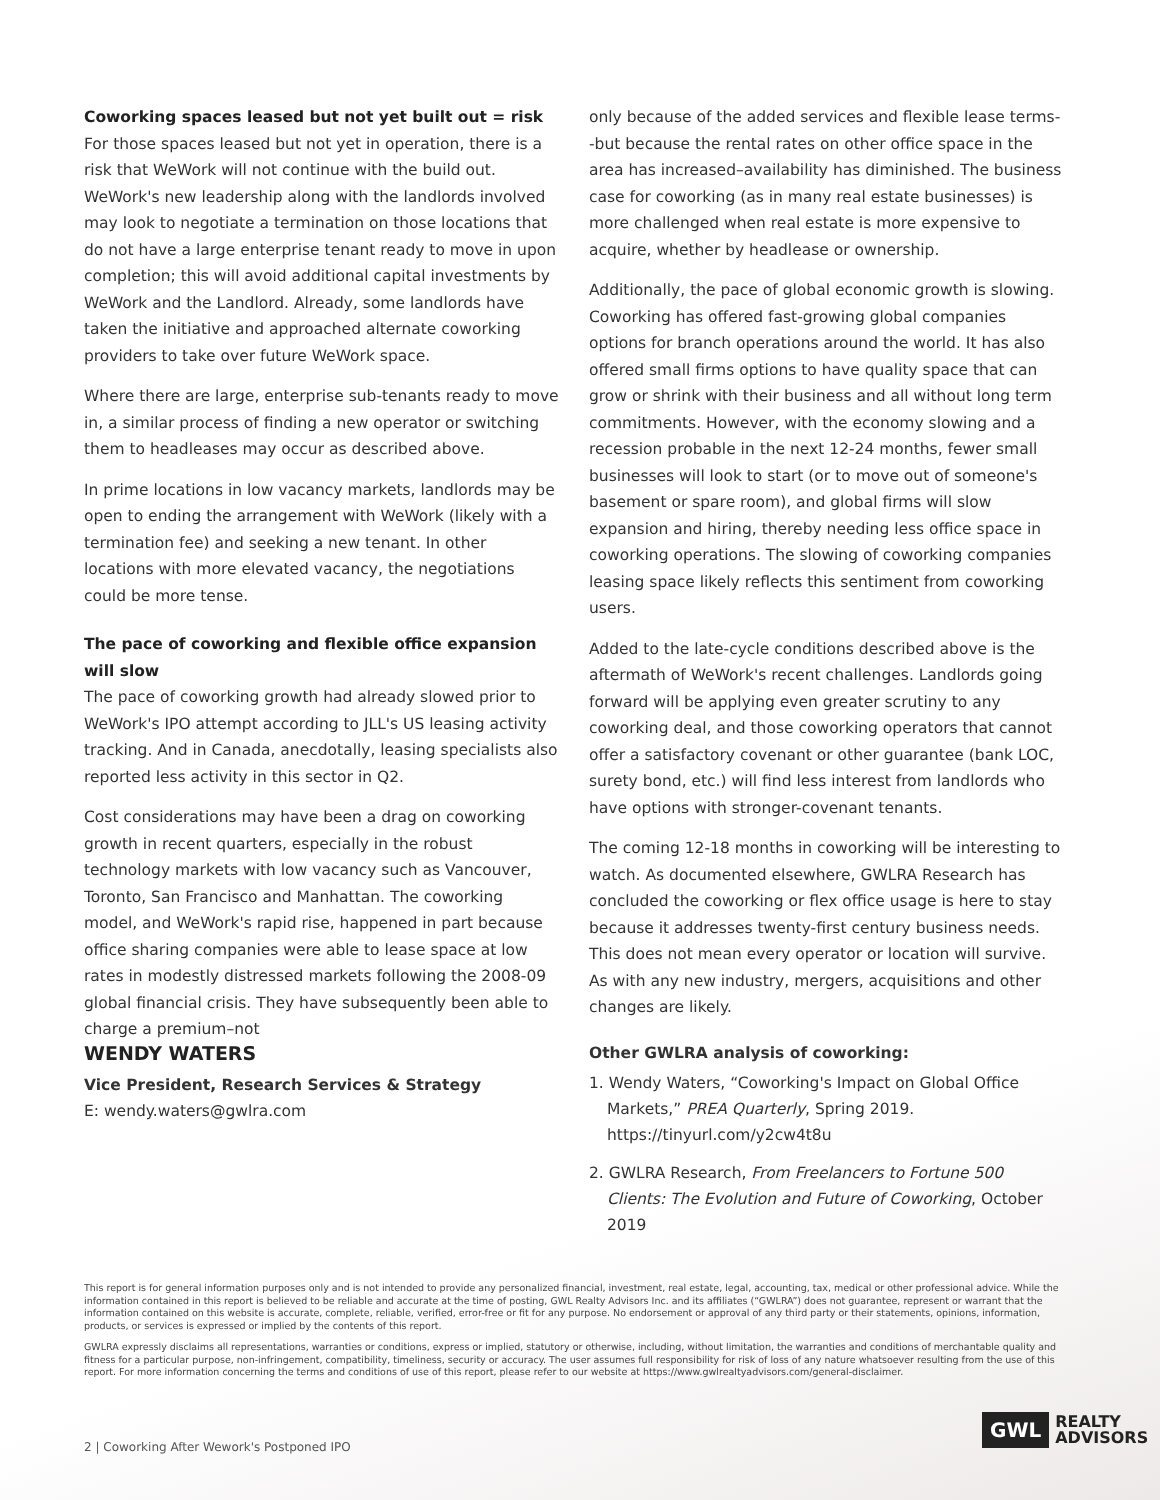Coworking spaces leased but not yet built out = risk
For those spaces leased but not yet in operation, there is a risk that WeWork will not continue with the build out. WeWork's new leadership along with the landlords involved may look to negotiate a termination on those locations that do not have a large enterprise tenant ready to move in upon completion; this will avoid additional capital investments by WeWork and the Landlord. Already, some landlords have taken the initiative and approached alternate coworking providers to take over future WeWork space.
Where there are large, enterprise sub-tenants ready to move in, a similar process of finding a new operator or switching them to headleases may occur as described above.
In prime locations in low vacancy markets, landlords may be open to ending the arrangement with WeWork (likely with a termination fee) and seeking a new tenant. In other locations with more elevated vacancy, the negotiations could be more tense.
The pace of coworking and flexible office expansion will slow
The pace of coworking growth had already slowed prior to WeWork's IPO attempt according to JLL's US leasing activity tracking. And in Canada, anecdotally, leasing specialists also reported less activity in this sector in Q2.
Cost considerations may have been a drag on coworking growth in recent quarters, especially in the robust technology markets with low vacancy such as Vancouver, Toronto, San Francisco and Manhattan. The coworking model, and WeWork's rapid rise, happened in part because office sharing companies were able to lease space at low rates in modestly distressed markets following the 2008-09 global financial crisis. They have subsequently been able to charge a premium–not
only because of the added services and flexible lease terms--but because the rental rates on other office space in the area has increased–availability has diminished. The business case for coworking (as in many real estate businesses) is more challenged when real estate is more expensive to acquire, whether by headlease or ownership.
Additionally, the pace of global economic growth is slowing. Coworking has offered fast-growing global companies options for branch operations around the world. It has also offered small firms options to have quality space that can grow or shrink with their business and all without long term commitments. However, with the economy slowing and a recession probable in the next 12-24 months, fewer small businesses will look to start (or to move out of someone's basement or spare room), and global firms will slow expansion and hiring, thereby needing less office space in coworking operations. The slowing of coworking companies leasing space likely reflects this sentiment from coworking users.
Added to the late-cycle conditions described above is the aftermath of WeWork's recent challenges. Landlords going forward will be applying even greater scrutiny to any coworking deal, and those coworking operators that cannot offer a satisfactory covenant or other guarantee (bank LOC, surety bond, etc.) will find less interest from landlords who have options with stronger-covenant tenants.
The coming 12-18 months in coworking will be interesting to watch. As documented elsewhere, GWLRA Research has concluded the coworking or flex office usage is here to stay because it addresses twenty-first century business needs. This does not mean every operator or location will survive. As with any new industry, mergers, acquisitions and other changes are likely.
WENDY WATERS
Vice President, Research Services & Strategy
E: wendy.waters@gwlra.com
Other GWLRA analysis of coworking:
1. Wendy Waters, “Coworking's Impact on Global Office Markets,” PREA Quarterly, Spring 2019. https://tinyurl.com/y2cw4t8u
2. GWLRA Research, From Freelancers to Fortune 500 Clients: The Evolution and Future of Coworking, October 2019
This report is for general information purposes only and is not intended to provide any personalized financial, investment, real estate, legal, accounting, tax, medical or other professional advice. While the information contained in this report is believed to be reliable and accurate at the time of posting, GWL Realty Advisors Inc. and its affiliates (“GWLRA”) does not guarantee, represent or warrant that the information contained on this website is accurate, complete, reliable, verified, error-free or fit for any purpose. No endorsement or approval of any third party or their statements, opinions, information, products, or services is expressed or implied by the contents of this report.
GWLRA expressly disclaims all representations, warranties or conditions, express or implied, statutory or otherwise, including, without limitation, the warranties and conditions of merchantable quality and fitness for a particular purpose, non-infringement, compatibility, timeliness, security or accuracy. The user assumes full responsibility for risk of loss of any nature whatsoever resulting from the use of this report. For more information concerning the terms and conditions of use of this report, please refer to our website at https://www.gwlrealtyadvisors.com/general-disclaimer.
2 | Coworking After Wework's Postponed IPO
GWL REALTY
ADVISORS